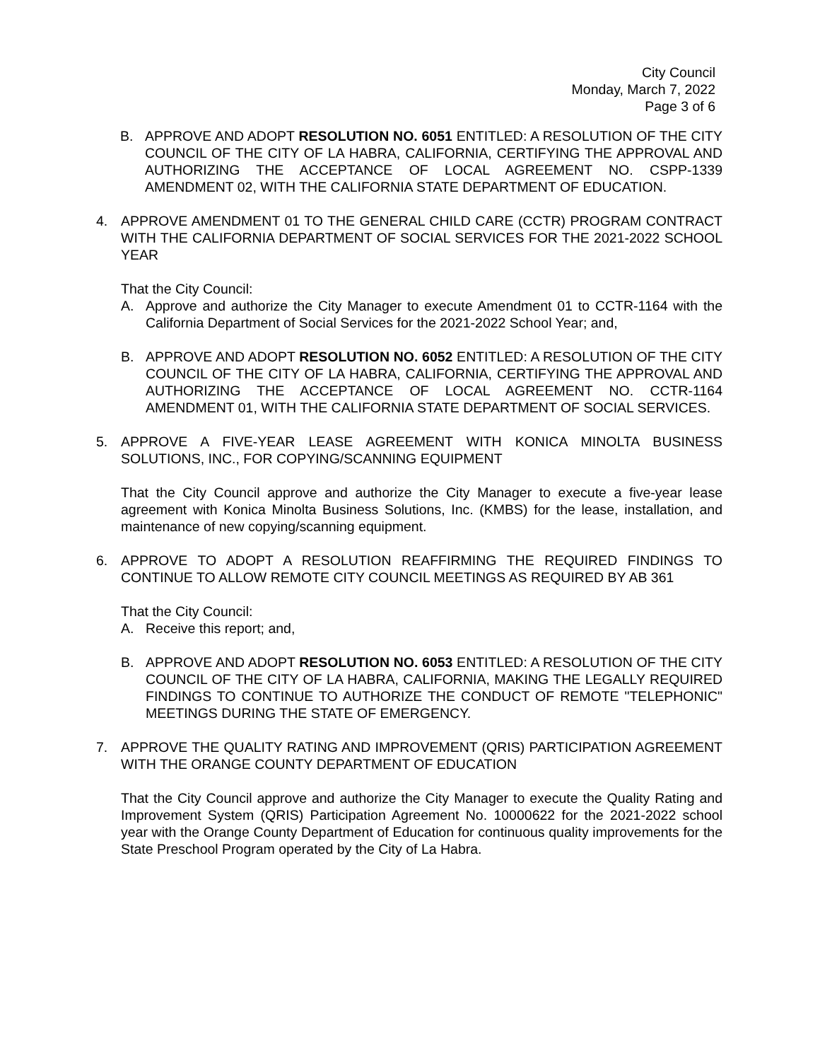City Council
Monday, March 7, 2022
Page 3 of 6
B. APPROVE AND ADOPT RESOLUTION NO. 6051 ENTITLED: A RESOLUTION OF THE CITY COUNCIL OF THE CITY OF LA HABRA, CALIFORNIA, CERTIFYING THE APPROVAL AND AUTHORIZING THE ACCEPTANCE OF LOCAL AGREEMENT NO. CSPP-1339 AMENDMENT 02, WITH THE CALIFORNIA STATE DEPARTMENT OF EDUCATION.
4. APPROVE AMENDMENT 01 TO THE GENERAL CHILD CARE (CCTR) PROGRAM CONTRACT WITH THE CALIFORNIA DEPARTMENT OF SOCIAL SERVICES FOR THE 2021-2022 SCHOOL YEAR
That the City Council:
A. Approve and authorize the City Manager to execute Amendment 01 to CCTR-1164 with the California Department of Social Services for the 2021-2022 School Year; and,
B. APPROVE AND ADOPT RESOLUTION NO. 6052 ENTITLED: A RESOLUTION OF THE CITY COUNCIL OF THE CITY OF LA HABRA, CALIFORNIA, CERTIFYING THE APPROVAL AND AUTHORIZING THE ACCEPTANCE OF LOCAL AGREEMENT NO. CCTR-1164 AMENDMENT 01, WITH THE CALIFORNIA STATE DEPARTMENT OF SOCIAL SERVICES.
5. APPROVE A FIVE-YEAR LEASE AGREEMENT WITH KONICA MINOLTA BUSINESS SOLUTIONS, INC., FOR COPYING/SCANNING EQUIPMENT
That the City Council approve and authorize the City Manager to execute a five-year lease agreement with Konica Minolta Business Solutions, Inc. (KMBS) for the lease, installation, and maintenance of new copying/scanning equipment.
6. APPROVE TO ADOPT A RESOLUTION REAFFIRMING THE REQUIRED FINDINGS TO CONTINUE TO ALLOW REMOTE CITY COUNCIL MEETINGS AS REQUIRED BY AB 361
That the City Council:
A. Receive this report; and,
B. APPROVE AND ADOPT RESOLUTION NO. 6053 ENTITLED: A RESOLUTION OF THE CITY COUNCIL OF THE CITY OF LA HABRA, CALIFORNIA, MAKING THE LEGALLY REQUIRED FINDINGS TO CONTINUE TO AUTHORIZE THE CONDUCT OF REMOTE "TELEPHONIC" MEETINGS DURING THE STATE OF EMERGENCY.
7. APPROVE THE QUALITY RATING AND IMPROVEMENT (QRIS) PARTICIPATION AGREEMENT WITH THE ORANGE COUNTY DEPARTMENT OF EDUCATION
That the City Council approve and authorize the City Manager to execute the Quality Rating and Improvement System (QRIS) Participation Agreement No. 10000622 for the 2021-2022 school year with the Orange County Department of Education for continuous quality improvements for the State Preschool Program operated by the City of La Habra.